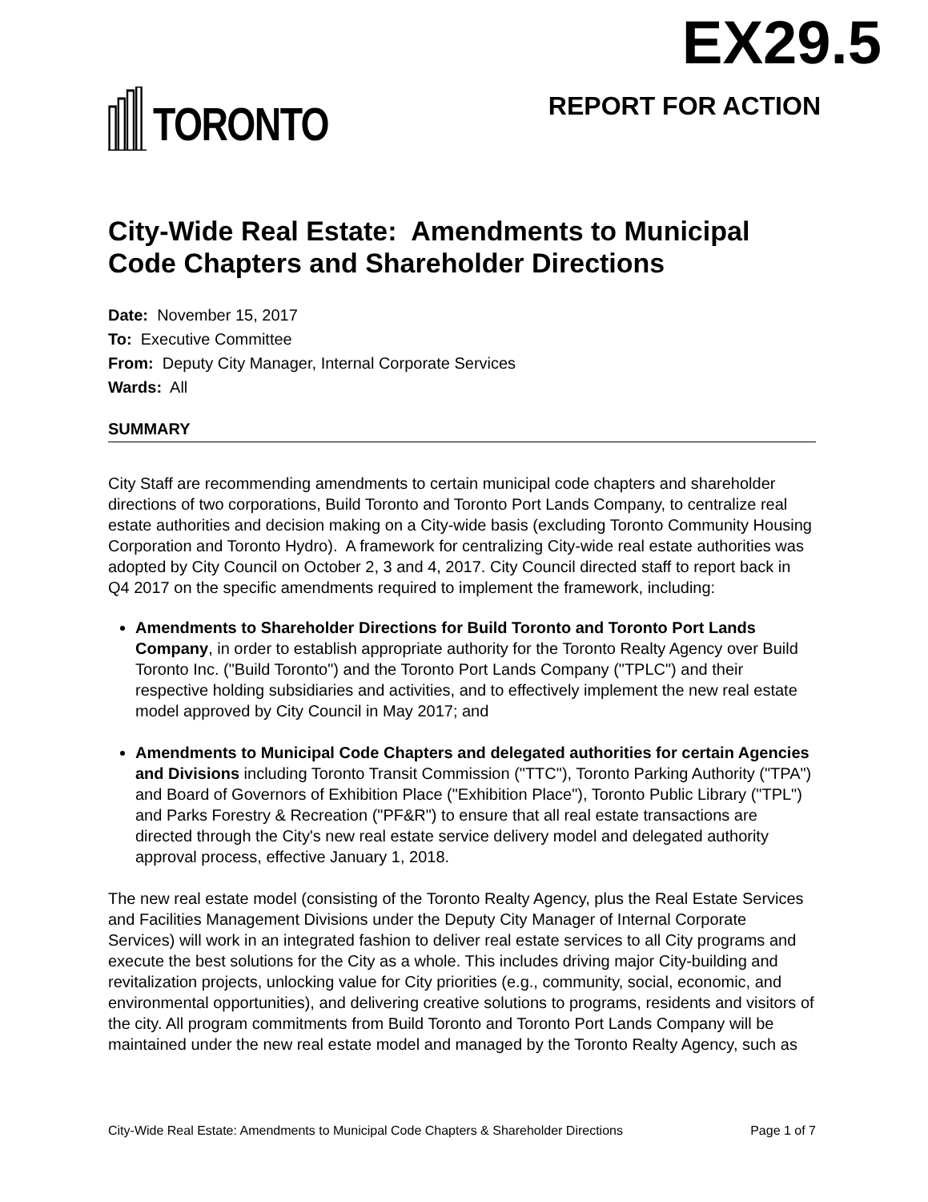EX29.5
TORONTO
REPORT FOR ACTION
City-Wide Real Estate: Amendments to Municipal Code Chapters and Shareholder Directions
Date: November 15, 2017
To: Executive Committee
From: Deputy City Manager, Internal Corporate Services
Wards: All
SUMMARY
City Staff are recommending amendments to certain municipal code chapters and shareholder directions of two corporations, Build Toronto and Toronto Port Lands Company, to centralize real estate authorities and decision making on a City-wide basis (excluding Toronto Community Housing Corporation and Toronto Hydro). A framework for centralizing City-wide real estate authorities was adopted by City Council on October 2, 3 and 4, 2017. City Council directed staff to report back in Q4 2017 on the specific amendments required to implement the framework, including:
Amendments to Shareholder Directions for Build Toronto and Toronto Port Lands Company, in order to establish appropriate authority for the Toronto Realty Agency over Build Toronto Inc. ("Build Toronto") and the Toronto Port Lands Company ("TPLC") and their respective holding subsidiaries and activities, and to effectively implement the new real estate model approved by City Council in May 2017; and
Amendments to Municipal Code Chapters and delegated authorities for certain Agencies and Divisions including Toronto Transit Commission ("TTC"), Toronto Parking Authority ("TPA") and Board of Governors of Exhibition Place ("Exhibition Place"), Toronto Public Library ("TPL") and Parks Forestry & Recreation ("PF&R") to ensure that all real estate transactions are directed through the City's new real estate service delivery model and delegated authority approval process, effective January 1, 2018.
The new real estate model (consisting of the Toronto Realty Agency, plus the Real Estate Services and Facilities Management Divisions under the Deputy City Manager of Internal Corporate Services) will work in an integrated fashion to deliver real estate services to all City programs and execute the best solutions for the City as a whole. This includes driving major City-building and revitalization projects, unlocking value for City priorities (e.g., community, social, economic, and environmental opportunities), and delivering creative solutions to programs, residents and visitors of the city. All program commitments from Build Toronto and Toronto Port Lands Company will be maintained under the new real estate model and managed by the Toronto Realty Agency, such as
City-Wide Real Estate: Amendments to Municipal Code Chapters & Shareholder Directions Page 1 of 7